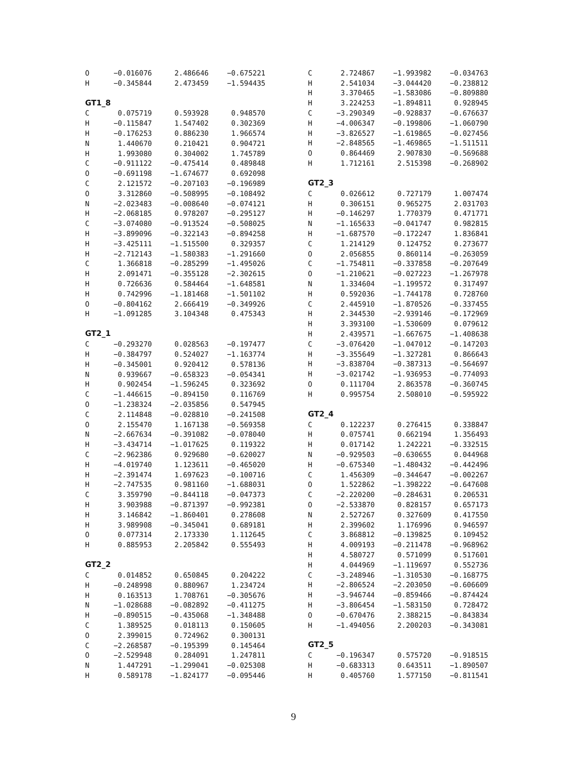| O | −0.016076 | 2.486646 | −0.675221 |
| H | −0.345844 | 2.473459 | −1.594435 |
GT1_8
| C | 0.075719 | 0.593928 | 0.948570 |
| H | −0.115847 | 1.547402 | 0.302369 |
| H | −0.176253 | 0.886230 | 1.966574 |
| N | 1.440670 | 0.210421 | 0.904721 |
| H | 1.993080 | 0.304002 | 1.745789 |
| C | −0.911122 | −0.475414 | 0.489848 |
| O | −0.691198 | −1.674677 | 0.692098 |
| C | 2.121572 | −0.207103 | −0.196989 |
| O | 3.312860 | −0.508995 | −0.108492 |
| N | −2.023483 | −0.008640 | −0.074121 |
| H | −2.068185 | 0.978207 | −0.295127 |
| C | −3.074080 | −0.913524 | −0.508025 |
| H | −3.899096 | −0.322143 | −0.894258 |
| H | −3.425111 | −1.515500 | 0.329357 |
| H | −2.712143 | −1.580383 | −1.291660 |
| C | 1.366818 | −0.285299 | −1.495026 |
| H | 2.091471 | −0.355128 | −2.302615 |
| H | 0.726636 | 0.584464 | −1.648581 |
| H | 0.742996 | −1.181468 | −1.501102 |
| O | −0.804162 | 2.666419 | −0.349926 |
| H | −1.091285 | 3.104348 | 0.475343 |
GT2_1
| C | −0.293270 | 0.028563 | −0.197477 |
| H | −0.384797 | 0.524027 | −1.163774 |
| H | −0.345001 | 0.920412 | 0.578136 |
| N | 0.939667 | −0.658323 | −0.054341 |
| H | 0.902454 | −1.596245 | 0.323692 |
| C | −1.446615 | −0.894150 | 0.116769 |
| O | −1.238324 | −2.035856 | 0.547945 |
| C | 2.114848 | −0.028810 | −0.241508 |
| O | 2.155470 | 1.167138 | −0.569358 |
| N | −2.667634 | −0.391082 | −0.078040 |
| H | −3.434714 | −1.017625 | 0.119322 |
| C | −2.962386 | 0.929680 | −0.620027 |
| H | −4.019740 | 1.123611 | −0.465020 |
| H | −2.391474 | 1.697623 | −0.100716 |
| H | −2.747535 | 0.981160 | −1.688031 |
| C | 3.359790 | −0.844118 | −0.047373 |
| H | 3.903988 | −0.871397 | −0.992381 |
| H | 3.146842 | −1.860401 | 0.278608 |
| H | 3.989908 | −0.345041 | 0.689181 |
| O | 0.077314 | 2.173330 | 1.112645 |
| H | 0.885953 | 2.205842 | 0.555493 |
GT2_2
| C | 0.014852 | 0.650845 | 0.204222 |
| H | −0.248998 | 0.880967 | 1.234724 |
| H | 0.163513 | 1.708761 | −0.305676 |
| N | −1.028688 | −0.082892 | −0.411275 |
| H | −0.890515 | −0.435068 | −1.348488 |
| C | 1.389525 | 0.018113 | 0.150605 |
| O | 2.399015 | 0.724962 | 0.300131 |
| C | −2.268587 | −0.195399 | 0.145464 |
| O | −2.529948 | 0.284091 | 1.247811 |
| N | 1.447291 | −1.299041 | −0.025308 |
| H | 0.589178 | −1.824177 | −0.095446 |
| C | 2.724867 | −1.993982 | −0.034763 |
| H | 2.541034 | −3.044420 | −0.238812 |
| H | 3.370465 | −1.583086 | −0.809880 |
| H | 3.224253 | −1.894811 | 0.928945 |
| C | −3.290349 | −0.928837 | −0.676637 |
| H | −4.006347 | −0.199806 | −1.060790 |
| H | −3.826527 | −1.619865 | −0.027456 |
| H | −2.848565 | −1.469865 | −1.511511 |
| O | 0.864469 | 2.907830 | −0.569688 |
| H | 1.712161 | 2.515398 | −0.268902 |
GT2_3
| C | 0.026612 | 0.727179 | 1.007474 |
| H | 0.306151 | 0.965275 | 2.031703 |
| H | −0.146297 | 1.770379 | 0.471771 |
| N | −1.165633 | −0.041747 | 0.982815 |
| H | −1.687570 | −0.172247 | 1.836841 |
| C | 1.214129 | 0.124752 | 0.273677 |
| O | 2.056855 | 0.860114 | −0.263059 |
| C | −1.754811 | −0.337858 | −0.207649 |
| O | −1.210621 | −0.027223 | −1.267978 |
| N | 1.334604 | −1.199572 | 0.317497 |
| H | 0.592036 | −1.744178 | 0.728760 |
| C | 2.445910 | −1.870526 | −0.337455 |
| H | 2.344530 | −2.939146 | −0.172969 |
| H | 3.393100 | −1.530609 | 0.079612 |
| H | 2.439571 | −1.667675 | −1.408638 |
| C | −3.076420 | −1.047012 | −0.147203 |
| H | −3.355649 | −1.327281 | 0.866643 |
| H | −3.838704 | −0.387313 | −0.564697 |
| H | −3.021742 | −1.936953 | −0.774093 |
| O | 0.111704 | 2.863578 | −0.360745 |
| H | 0.995754 | 2.508010 | −0.595922 |
GT2_4
| C | 0.122237 | 0.276415 | 0.338847 |
| H | 0.075741 | 0.662194 | 1.356493 |
| H | 0.017142 | 1.242221 | −0.332515 |
| N | −0.929503 | −0.630655 | 0.044968 |
| H | −0.675340 | −1.480432 | −0.442496 |
| C | 1.456309 | −0.344647 | −0.002267 |
| O | 1.522862 | −1.398222 | −0.647608 |
| C | −2.220200 | −0.284631 | 0.206531 |
| O | −2.533870 | 0.828157 | 0.657173 |
| N | 2.527267 | 0.327609 | 0.417550 |
| H | 2.399602 | 1.176996 | 0.946597 |
| C | 3.868812 | −0.139825 | 0.109452 |
| H | 4.009193 | −0.211478 | −0.968962 |
| H | 4.580727 | 0.571099 | 0.517601 |
| H | 4.044969 | −1.119697 | 0.552736 |
| C | −3.248946 | −1.310530 | −0.168775 |
| H | −2.806524 | −2.203050 | −0.606609 |
| H | −3.946744 | −0.859466 | −0.874424 |
| H | −3.806454 | −1.583150 | 0.728472 |
| O | −0.670476 | 2.388215 | −0.843834 |
| H | −1.494056 | 2.200203 | −0.343081 |
GT2_5
| C | −0.196347 | 0.575720 | −0.918515 |
| H | −0.683313 | 0.643511 | −1.890507 |
| H | 0.405760 | 1.577150 | −0.811541 |
9